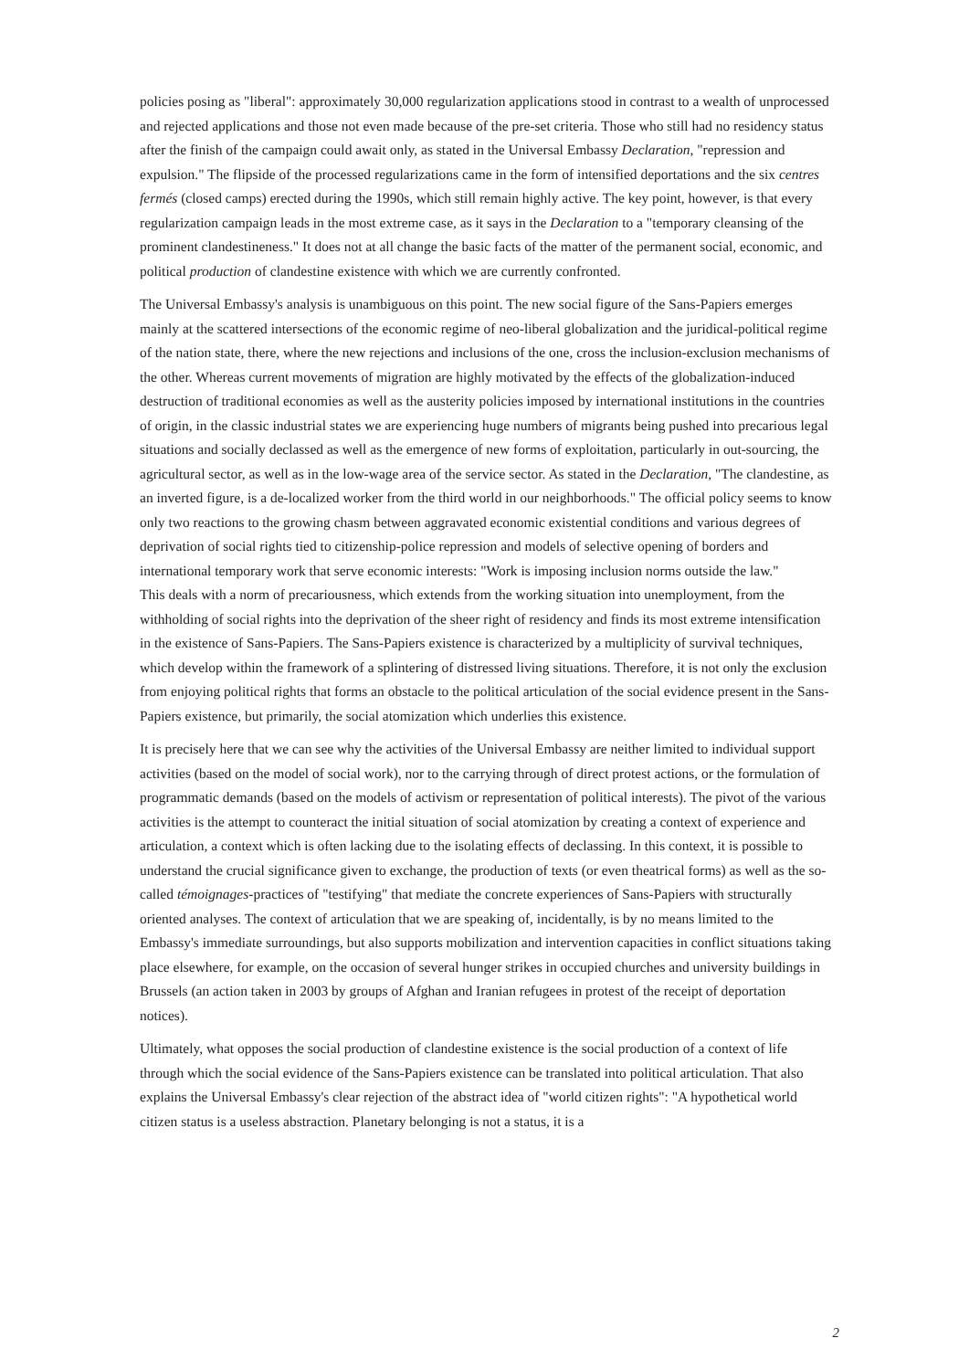policies posing as "liberal": approximately 30,000 regularization applications stood in contrast to a wealth of unprocessed and rejected applications and those not even made because of the pre-set criteria. Those who still had no residency status after the finish of the campaign could await only, as stated in the Universal Embassy Declaration, "repression and expulsion." The flipside of the processed regularizations came in the form of intensified deportations and the six centres fermés (closed camps) erected during the 1990s, which still remain highly active. The key point, however, is that every regularization campaign leads in the most extreme case, as it says in the Declaration to a "temporary cleansing of the prominent clandestineness." It does not at all change the basic facts of the matter of the permanent social, economic, and political production of clandestine existence with which we are currently confronted.
The Universal Embassy's analysis is unambiguous on this point. The new social figure of the Sans-Papiers emerges mainly at the scattered intersections of the economic regime of neo-liberal globalization and the juridical-political regime of the nation state, there, where the new rejections and inclusions of the one, cross the inclusion-exclusion mechanisms of the other. Whereas current movements of migration are highly motivated by the effects of the globalization-induced destruction of traditional economies as well as the austerity policies imposed by international institutions in the countries of origin, in the classic industrial states we are experiencing huge numbers of migrants being pushed into precarious legal situations and socially declassed as well as the emergence of new forms of exploitation, particularly in out-sourcing, the agricultural sector, as well as in the low-wage area of the service sector. As stated in the Declaration, "The clandestine, as an inverted figure, is a de-localized worker from the third world in our neighborhoods." The official policy seems to know only two reactions to the growing chasm between aggravated economic existential conditions and various degrees of deprivation of social rights tied to citizenship-police repression and models of selective opening of borders and international temporary work that serve economic interests: "Work is imposing inclusion norms outside the law."
This deals with a norm of precariousness, which extends from the working situation into unemployment, from the withholding of social rights into the deprivation of the sheer right of residency and finds its most extreme intensification in the existence of Sans-Papiers. The Sans-Papiers existence is characterized by a multiplicity of survival techniques, which develop within the framework of a splintering of distressed living situations. Therefore, it is not only the exclusion from enjoying political rights that forms an obstacle to the political articulation of the social evidence present in the Sans-Papiers existence, but primarily, the social atomization which underlies this existence.
It is precisely here that we can see why the activities of the Universal Embassy are neither limited to individual support activities (based on the model of social work), nor to the carrying through of direct protest actions, or the formulation of programmatic demands (based on the models of activism or representation of political interests). The pivot of the various activities is the attempt to counteract the initial situation of social atomization by creating a context of experience and articulation, a context which is often lacking due to the isolating effects of declassing. In this context, it is possible to understand the crucial significance given to exchange, the production of texts (or even theatrical forms) as well as the so-called témoignages-practices of "testifying" that mediate the concrete experiences of Sans-Papiers with structurally oriented analyses. The context of articulation that we are speaking of, incidentally, is by no means limited to the Embassy's immediate surroundings, but also supports mobilization and intervention capacities in conflict situations taking place elsewhere, for example, on the occasion of several hunger strikes in occupied churches and university buildings in Brussels (an action taken in 2003 by groups of Afghan and Iranian refugees in protest of the receipt of deportation notices).
Ultimately, what opposes the social production of clandestine existence is the social production of a context of life through which the social evidence of the Sans-Papiers existence can be translated into political articulation. That also explains the Universal Embassy's clear rejection of the abstract idea of "world citizen rights": "A hypothetical world citizen status is a useless abstraction. Planetary belonging is not a status, it is a
2